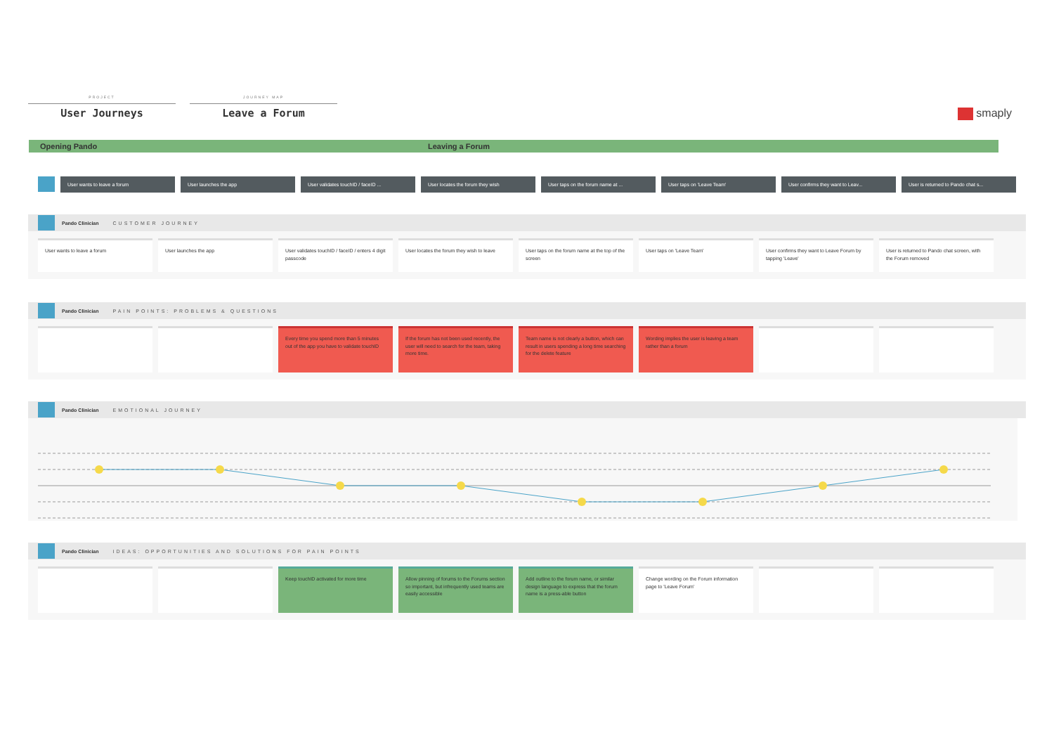PROJECT
User Journeys
JOURNEY MAP
Leave a Forum
smaply
Opening Pando Leaving a Forum
User wants to leave a forum User launches the app User validates touchID / faceID ... User locates the forum they wish User taps on the forum name at ... User taps on 'Leave Team' User confirms they want to Leav... User is returned to Pando chat s...
Pando Clinician CUSTOMER JOURNEY
User wants to leave a forum User launches the app User validates touchID / faceID / enters 4 digit passcode
User locates the forum they wish to leave
User taps on the forum name at the top of the screen
User taps on 'Leave Team' User confirms they want to Leave Forum by tapping 'Leave'
User is returned to Pando chat screen, with the Forum removed
Pando Clinician PAIN POINTS: PROBLEMS & QUESTIONS
Every time you spend more than 5 minutes out of the app you have to validate touchID
If the forum has not been used recently, the user will need to search for the team, taking more time.
Team name is not clearly a button, which can result in users spending a long time searching for the delete feature
Wording implies the user is leaving a team rather than a forum
Pando Clinician EMOTIONAL JOURNEY
Pando Clinician IDEAS: OPPORTUNITIES AND SOLUTIONS FOR PAIN POINTS
Keep touchID activated for more time Allow pinning of forums to the Forums section so important, but infrequently used teams are easily accessible
Add outline to the forum name, or similar design language to express that the forum name is a press-able button
Change wording on the Forum information page to 'Leave Forum'